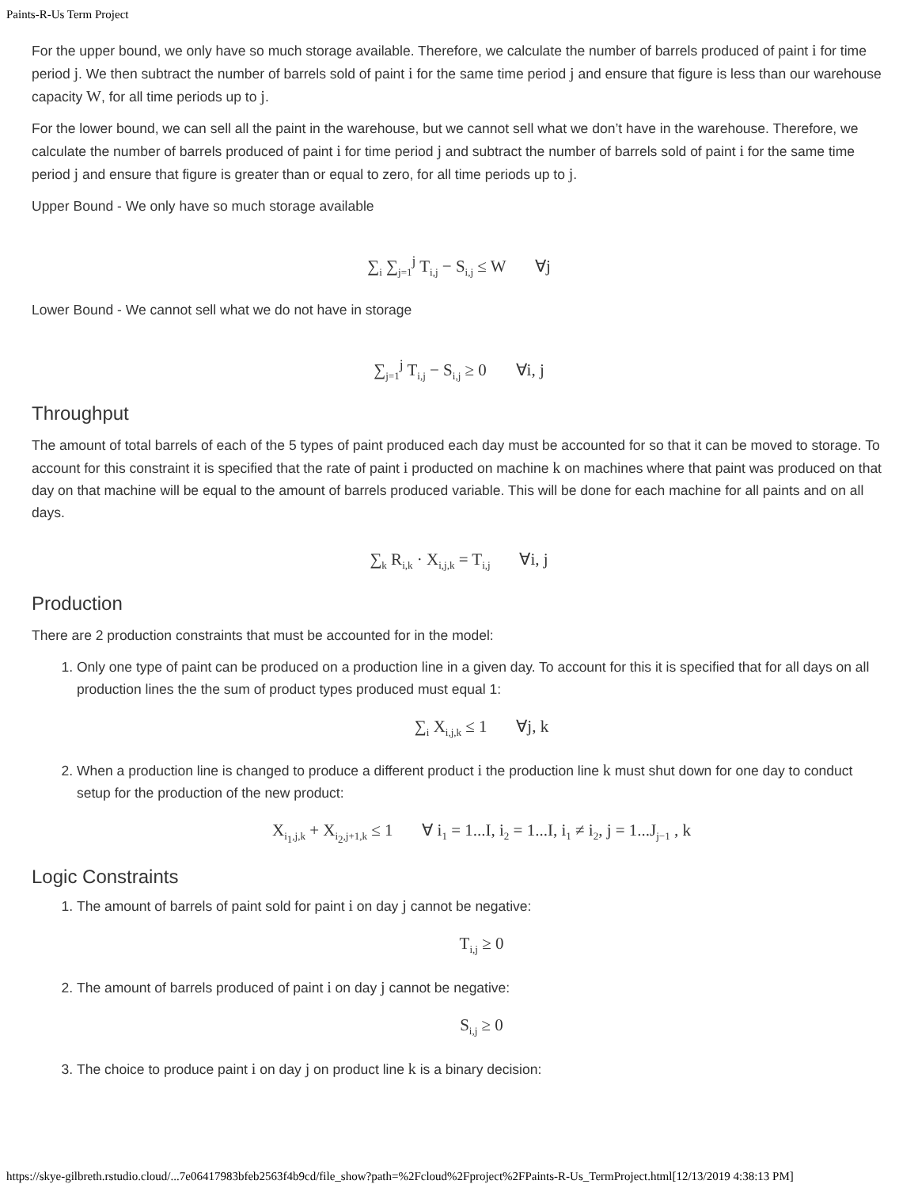Paints-R-Us Term Project
For the upper bound, we only have so much storage available. Therefore, we calculate the number of barrels produced of paint i for time period j. We then subtract the number of barrels sold of paint i for the same time period j and ensure that figure is less than our warehouse capacity W, for all time periods up to j.
For the lower bound, we can sell all the paint in the warehouse, but we cannot sell what we don’t have in the warehouse. Therefore, we calculate the number of barrels produced of paint i for time period j and subtract the number of barrels sold of paint i for the same time period j and ensure that figure is greater than or equal to zero, for all time periods up to j.
Upper Bound - We only have so much storage available
∑<sub>i</sub> ∑<sub>j=1</sub><sup>j</sup> T<sub>i,j</sub> − S<sub>i,j</sub> ≤ W ∀j
Lower Bound - We cannot sell what we do not have in storage
∑<sub>j=1</sub><sup>j</sup> T<sub>i,j</sub> − S<sub>i,j</sub> ≥ 0 ∀i, j
Throughput
The amount of total barrels of each of the 5 types of paint produced each day must be accounted for so that it can be moved to storage. To account for this constraint it is specified that the rate of paint i producted on machine k on machines where that paint was produced on that day on that machine will be equal to the amount of barrels produced variable. This will be done for each machine for all paints and on all days.
∑<sub>k</sub> R<sub>i,k</sub> · X<sub>i,j,k</sub> = T<sub>i,j</sub> ∀i, j
Production
There are 2 production constraints that must be accounted for in the model:
1. Only one type of paint can be produced on a production line in a given day. To account for this it is specified that for all days on all production lines the the sum of product types produced must equal 1:
∑<sub>i</sub> X<sub>i,j,k</sub> ≤ 1 ∀j, k
2. When a production line is changed to produce a different product i the production line k must shut down for one day to conduct setup for the production of the new product:
X<sub>i<sub>1</sub>,j,k</sub> + X<sub>i<sub>2</sub>,j+1,k</sub> ≤ 1 ∀ i<sub>1</sub> = 1...I, i<sub>2</sub> = 1...I, i<sub>1</sub> ≠ i<sub>2</sub>, j = 1...J<sub>j−1</sub> , k
Logic Constraints
1. The amount of barrels of paint sold for paint i on day j cannot be negative:
T<sub>i,j</sub> ≥ 0
2. The amount of barrels produced of paint i on day j cannot be negative:
S<sub>i,j</sub> ≥ 0
3. The choice to produce paint i on day j on product line k is a binary decision:
https://skye-gilbreth.rstudio.cloud/...7e06417983bfeb2563f4b9cd/file_show?path=%2Fcloud%2Fproject%2FPaints-R-Us_TermProject.html[12/13/2019 4:38:13 PM]